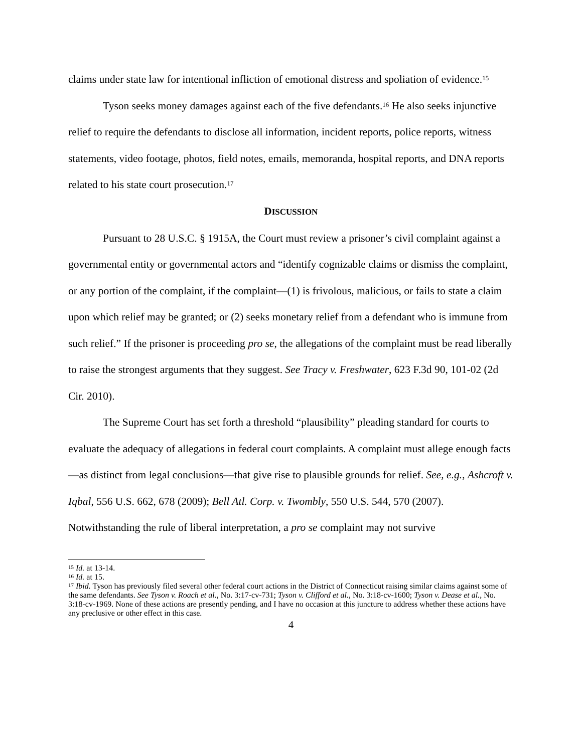claims under state law for intentional infliction of emotional distress and spoliation of evidence.<sup>15</sup>
Tyson seeks money damages against each of the five defendants.<sup>16</sup> He also seeks injunctive relief to require the defendants to disclose all information, incident reports, police reports, witness statements, video footage, photos, field notes, emails, memoranda, hospital reports, and DNA reports related to his state court prosecution.<sup>17</sup>
DISCUSSION
Pursuant to 28 U.S.C. § 1915A, the Court must review a prisoner’s civil complaint against a governmental entity or governmental actors and “identify cognizable claims or dismiss the complaint, or any portion of the complaint, if the complaint—(1) is frivolous, malicious, or fails to state a claim upon which relief may be granted; or (2) seeks monetary relief from a defendant who is immune from such relief.” If the prisoner is proceeding pro se, the allegations of the complaint must be read liberally to raise the strongest arguments that they suggest. See Tracy v. Freshwater, 623 F.3d 90, 101-02 (2d Cir. 2010).
The Supreme Court has set forth a threshold “plausibility” pleading standard for courts to evaluate the adequacy of allegations in federal court complaints. A complaint must allege enough facts—as distinct from legal conclusions—that give rise to plausible grounds for relief. See, e.g., Ashcroft v. Iqbal, 556 U.S. 662, 678 (2009); Bell Atl. Corp. v. Twombly, 550 U.S. 544, 570 (2007). Notwithstanding the rule of liberal interpretation, a pro se complaint may not survive
<sup>15</sup> Id. at 13-14.
<sup>16</sup> Id. at 15.
<sup>17</sup> Ibid. Tyson has previously filed several other federal court actions in the District of Connecticut raising similar claims against some of the same defendants. See Tyson v. Roach et al., No. 3:17-cv-731; Tyson v. Clifford et al., No. 3:18-cv-1600; Tyson v. Dease et al., No. 3:18-cv-1969. None of these actions are presently pending, and I have no occasion at this juncture to address whether these actions have any preclusive or other effect in this case.
4